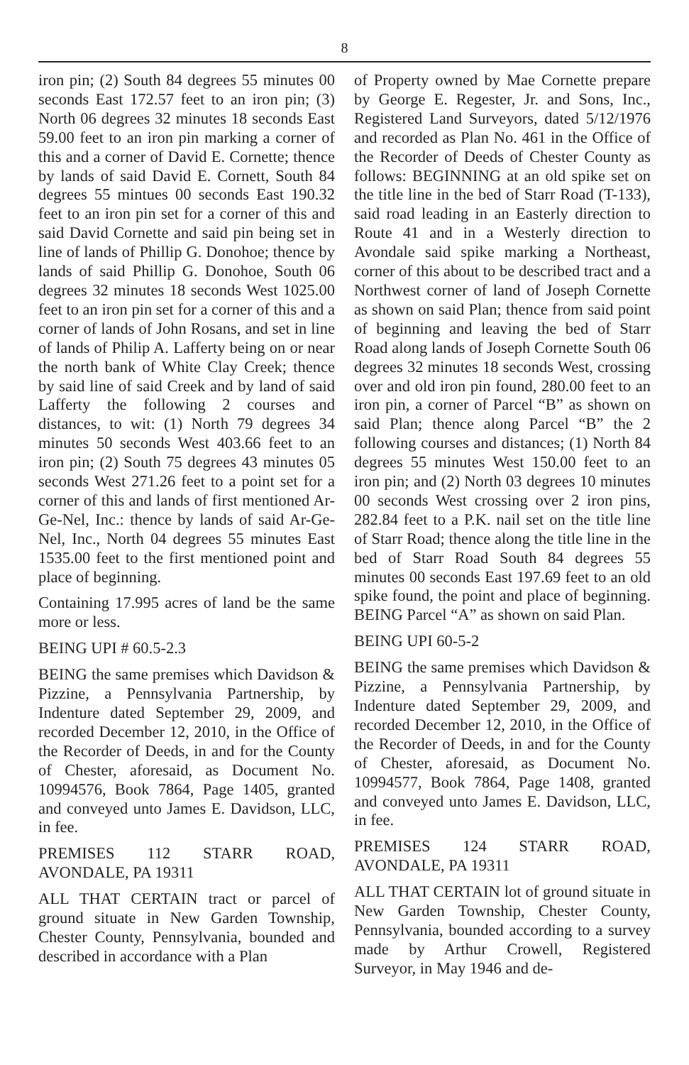8
iron pin; (2) South 84 degrees 55 minutes 00 seconds East 172.57 feet to an iron pin; (3) North 06 degrees 32 minutes 18 seconds East 59.00 feet to an iron pin marking a corner of this and a corner of David E. Cornette; thence by lands of said David E. Cornett, South 84 degrees 55 mintues 00 seconds East 190.32 feet to an iron pin set for a corner of this and said David Cornette and said pin being set in line of lands of Phillip G. Donohoe; thence by lands of said Phillip G. Donohoe, South 06 degrees 32 minutes 18 seconds West 1025.00 feet to an iron pin set for a corner of this and a corner of lands of John Rosans, and set in line of lands of Philip A. Lafferty being on or near the north bank of White Clay Creek; thence by said line of said Creek and by land of said Lafferty the following 2 courses and distances, to wit: (1) North 79 degrees 34 minutes 50 seconds West 403.66 feet to an iron pin; (2) South 75 degrees 43 minutes 05 seconds West 271.26 feet to a point set for a corner of this and lands of first mentioned Ar-Ge-Nel, Inc.: thence by lands of said Ar-Ge- Nel, Inc., North 04 degrees 55 minutes East 1535.00 feet to the first mentioned point and place of beginning.
Containing 17.995 acres of land be the same more or less.
BEING UPI # 60.5-2.3
BEING the same premises which Davidson & Pizzine, a Pennsylvania Partnership, by Indenture dated September 29, 2009, and recorded December 12, 2010, in the Office of the Recorder of Deeds, in and for the County of Chester, aforesaid, as Document No. 10994576, Book 7864, Page 1405, granted and conveyed unto James E. Davidson, LLC, in fee.
PREMISES 112 STARR ROAD, AVONDALE, PA 19311
ALL THAT CERTAIN tract or parcel of ground situate in New Garden Township, Chester County, Pennsylvania, bounded and described in accordance with a Plan
of Property owned by Mae Cornette prepare by George E. Regester, Jr. and Sons, Inc., Registered Land Surveyors, dated 5/12/1976 and recorded as Plan No. 461 in the Office of the Recorder of Deeds of Chester County as follows: BEGINNING at an old spike set on the title line in the bed of Starr Road (T-133), said road leading in an Easterly direction to Route 41 and in a Westerly direction to Avondale said spike marking a Northeast, corner of this about to be described tract and a Northwest corner of land of Joseph Cornette as shown on said Plan; thence from said point of beginning and leaving the bed of Starr Road along lands of Joseph Cornette South 06 degrees 32 minutes 18 seconds West, crossing over and old iron pin found, 280.00 feet to an iron pin, a corner of Parcel “B” as shown on said Plan; thence along Parcel “B” the 2 following courses and distances; (1) North 84 degrees 55 minutes West 150.00 feet to an iron pin; and (2) North 03 degrees 10 minutes 00 seconds West crossing over 2 iron pins, 282.84 feet to a P.K. nail set on the title line of Starr Road; thence along the title line in the bed of Starr Road South 84 degrees 55 minutes 00 seconds East 197.69 feet to an old spike found, the point and place of beginning. BEING Parcel “A” as shown on said Plan.
BEING UPI 60-5-2
BEING the same premises which Davidson & Pizzine, a Pennsylvania Partnership, by Indenture dated September 29, 2009, and recorded December 12, 2010, in the Office of the Recorder of Deeds, in and for the County of Chester, aforesaid, as Document No. 10994577, Book 7864, Page 1408, granted and conveyed unto James E. Davidson, LLC, in fee.
PREMISES 124 STARR ROAD, AVONDALE, PA 19311
ALL THAT CERTAIN lot of ground situate in New Garden Township, Chester County, Pennsylvania, bounded according to a survey made by Arthur Crowell, Registered Surveyor, in May 1946 and de-